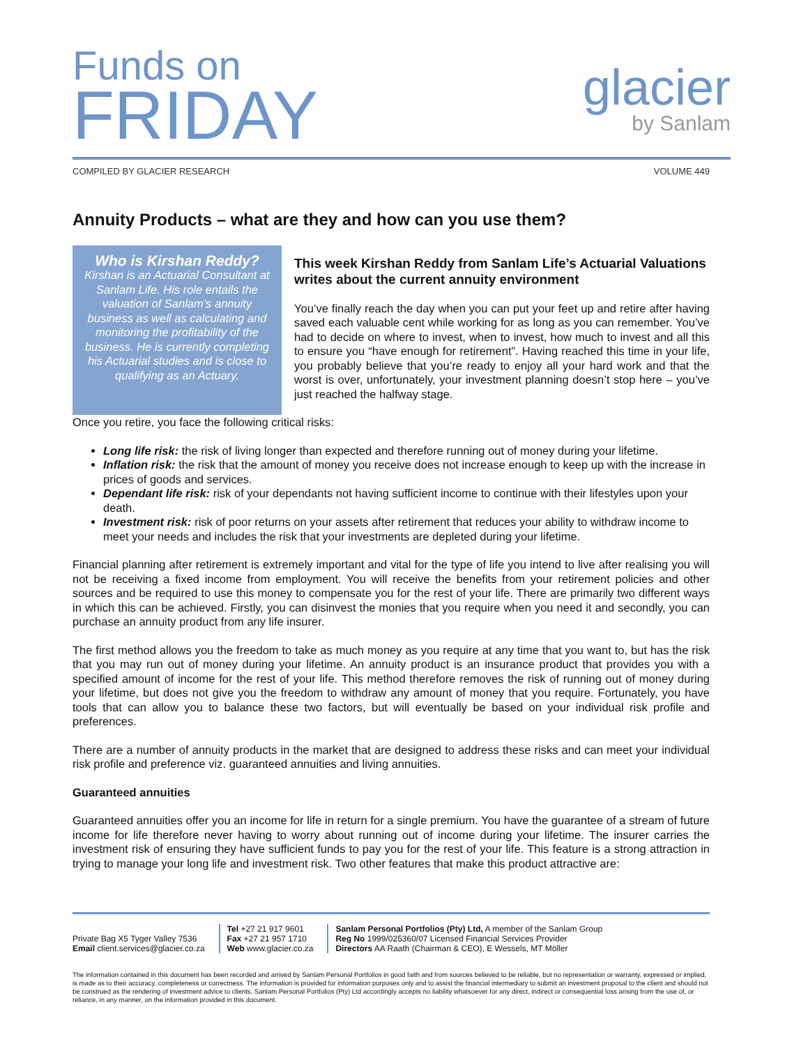Funds on
FRIDAY
glacier
by Sanlam
COMPILED BY GLACIER RESEARCH VOLUME 449
Annuity Products – what are they and how can you use them?
Who is Kirshan Reddy?
Kirshan is an Actuarial Consultant at Sanlam Life. His role entails the valuation of Sanlam’s annuity business as well as calculating and monitoring the profitability of the business. He is currently completing his Actuarial studies and is close to qualifying as an Actuary.
This week Kirshan Reddy from Sanlam Life’s Actuarial Valuations writes about the current annuity environment
You’ve finally reach the day when you can put your feet up and retire after having saved each valuable cent while working for as long as you can remember. You’ve had to decide on where to invest, when to invest, how much to invest and all this to ensure you “have enough for retirement”. Having reached this time in your life, you probably believe that you’re ready to enjoy all your hard work and that the worst is over, unfortunately, your investment planning doesn’t stop here – you’ve just reached the halfway stage.
Once you retire, you face the following critical risks:
Long life risk: the risk of living longer than expected and therefore running out of money during your lifetime.
Inflation risk: the risk that the amount of money you receive does not increase enough to keep up with the increase in prices of goods and services.
Dependant life risk: risk of your dependants not having sufficient income to continue with their lifestyles upon your death.
Investment risk: risk of poor returns on your assets after retirement that reduces your ability to withdraw income to meet your needs and includes the risk that your investments are depleted during your lifetime.
Financial planning after retirement is extremely important and vital for the type of life you intend to live after realising you will not be receiving a fixed income from employment. You will receive the benefits from your retirement policies and other sources and be required to use this money to compensate you for the rest of your life. There are primarily two different ways in which this can be achieved. Firstly, you can disinvest the monies that you require when you need it and secondly, you can purchase an annuity product from any life insurer.
The first method allows you the freedom to take as much money as you require at any time that you want to, but has the risk that you may run out of money during your lifetime. An annuity product is an insurance product that provides you with a specified amount of income for the rest of your life. This method therefore removes the risk of running out of money during your lifetime, but does not give you the freedom to withdraw any amount of money that you require. Fortunately, you have tools that can allow you to balance these two factors, but will eventually be based on your individual risk profile and preferences.
There are a number of annuity products in the market that are designed to address these risks and can meet your individual risk profile and preference viz. guaranteed annuities and living annuities.
Guaranteed annuities
Guaranteed annuities offer you an income for life in return for a single premium. You have the guarantee of a stream of future income for life therefore never having to worry about running out of income during your lifetime. The insurer carries the investment risk of ensuring they have sufficient funds to pay you for the rest of your life. This feature is a strong attraction in trying to manage your long life and investment risk. Two other features that make this product attractive are:
Private Bag X5 Tyger Valley 7536
Email client.services@glacier.co.za
Tel +27 21 917 9601
Fax +27 21 957 1710
Web www.glacier.co.za
Sanlam Personal Portfolios (Pty) Ltd, A member of the Sanlam Group
Reg No 1999/025360/07 Licensed Financial Services Provider
Directors AA Raath (Chairman & CEO), E Wessels, MT Möller
The information contained in this document has been recorded and arrived by Sanlam Personal Portfolios in good faith and from sources believed to be reliable, but no representation or warranty, expressed or implied, is made as to their accuracy, completeness or correctness. The information is provided for information purposes only and to assist the financial intermediary to submit an investment proposal to the client and should not be construed as the rendering of investment advice to clients. Sanlam Personal Portfolios (Pty) Ltd accordingly accepts no liability whatsoever for any direct, indirect or consequential loss arising from the use of, or reliance, in any manner, on the information provided in this document.